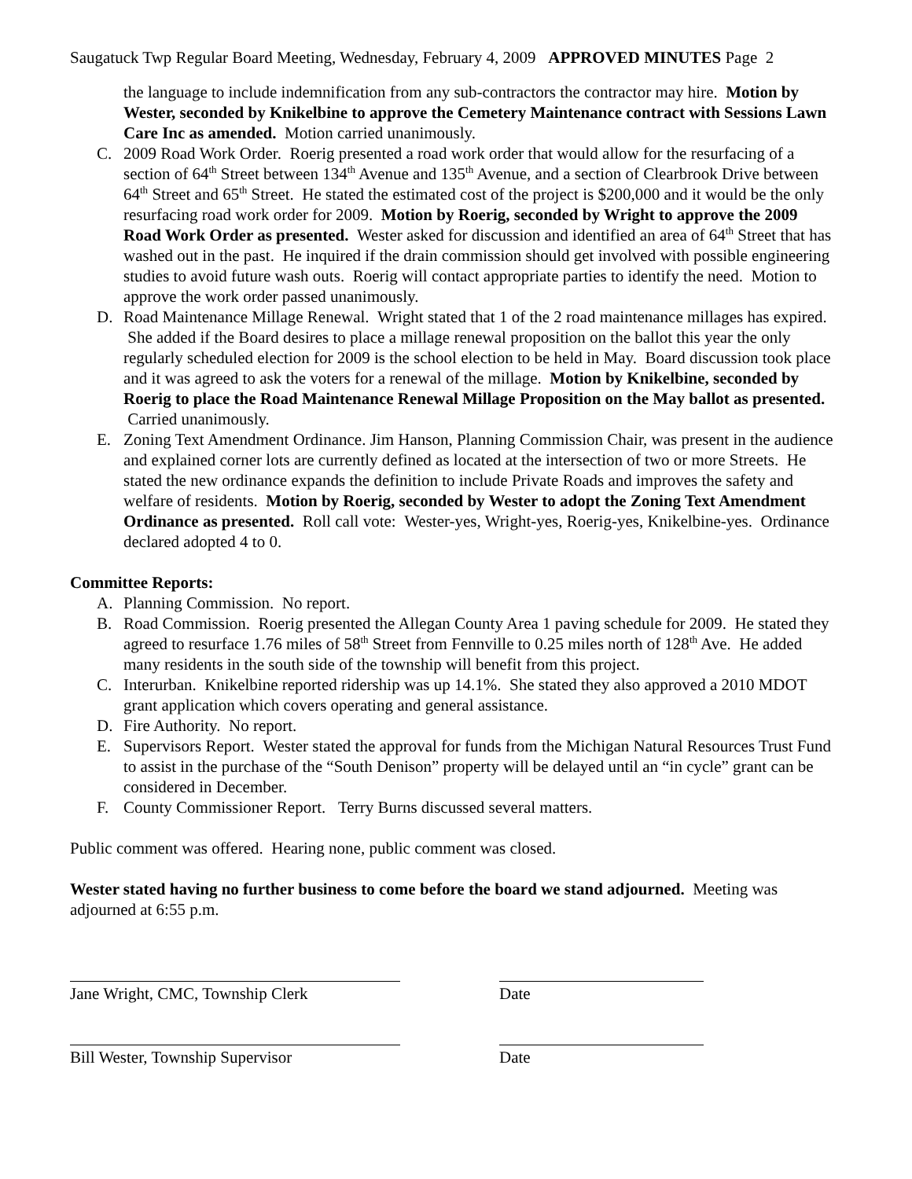Saugatuck Twp Regular Board Meeting, Wednesday, February 4, 2009 APPROVED MINUTES Page 2
the language to include indemnification from any sub-contractors the contractor may hire. Motion by Wester, seconded by Knikelbine to approve the Cemetery Maintenance contract with Sessions Lawn Care Inc as amended. Motion carried unanimously.
C. 2009 Road Work Order. Roerig presented a road work order that would allow for the resurfacing of a section of 64<sup>th</sup> Street between 134<sup>th</sup> Avenue and 135<sup>th</sup> Avenue, and a section of Clearbrook Drive between 64<sup>th</sup> Street and 65<sup>th</sup> Street. He stated the estimated cost of the project is $200,000 and it would be the only resurfacing road work order for 2009. Motion by Roerig, seconded by Wright to approve the 2009 Road Work Order as presented. Wester asked for discussion and identified an area of 64<sup>th</sup> Street that has washed out in the past. He inquired if the drain commission should get involved with possible engineering studies to avoid future wash outs. Roerig will contact appropriate parties to identify the need. Motion to approve the work order passed unanimously.
D. Road Maintenance Millage Renewal. Wright stated that 1 of the 2 road maintenance millages has expired. She added if the Board desires to place a millage renewal proposition on the ballot this year the only regularly scheduled election for 2009 is the school election to be held in May. Board discussion took place and it was agreed to ask the voters for a renewal of the millage. Motion by Knikelbine, seconded by Roerig to place the Road Maintenance Renewal Millage Proposition on the May ballot as presented. Carried unanimously.
E. Zoning Text Amendment Ordinance. Jim Hanson, Planning Commission Chair, was present in the audience and explained corner lots are currently defined as located at the intersection of two or more Streets. He stated the new ordinance expands the definition to include Private Roads and improves the safety and welfare of residents. Motion by Roerig, seconded by Wester to adopt the Zoning Text Amendment Ordinance as presented. Roll call vote: Wester-yes, Wright-yes, Roerig-yes, Knikelbine-yes. Ordinance declared adopted 4 to 0.
Committee Reports:
A. Planning Commission. No report.
B. Road Commission. Roerig presented the Allegan County Area 1 paving schedule for 2009. He stated they agreed to resurface 1.76 miles of 58<sup>th</sup> Street from Fennville to 0.25 miles north of 128<sup>th</sup> Ave. He added many residents in the south side of the township will benefit from this project.
C. Interurban. Knikelbine reported ridership was up 14.1%. She stated they also approved a 2010 MDOT grant application which covers operating and general assistance.
D. Fire Authority. No report.
E. Supervisors Report. Wester stated the approval for funds from the Michigan Natural Resources Trust Fund to assist in the purchase of the “South Denison” property will be delayed until an “in cycle” grant can be considered in December.
F. County Commissioner Report. Terry Burns discussed several matters.
Public comment was offered. Hearing none, public comment was closed.
Wester stated having no further business to come before the board we stand adjourned. Meeting was adjourned at 6:55 p.m.
Jane Wright, CMC, Township Clerk Date
Bill Wester, Township Supervisor Date